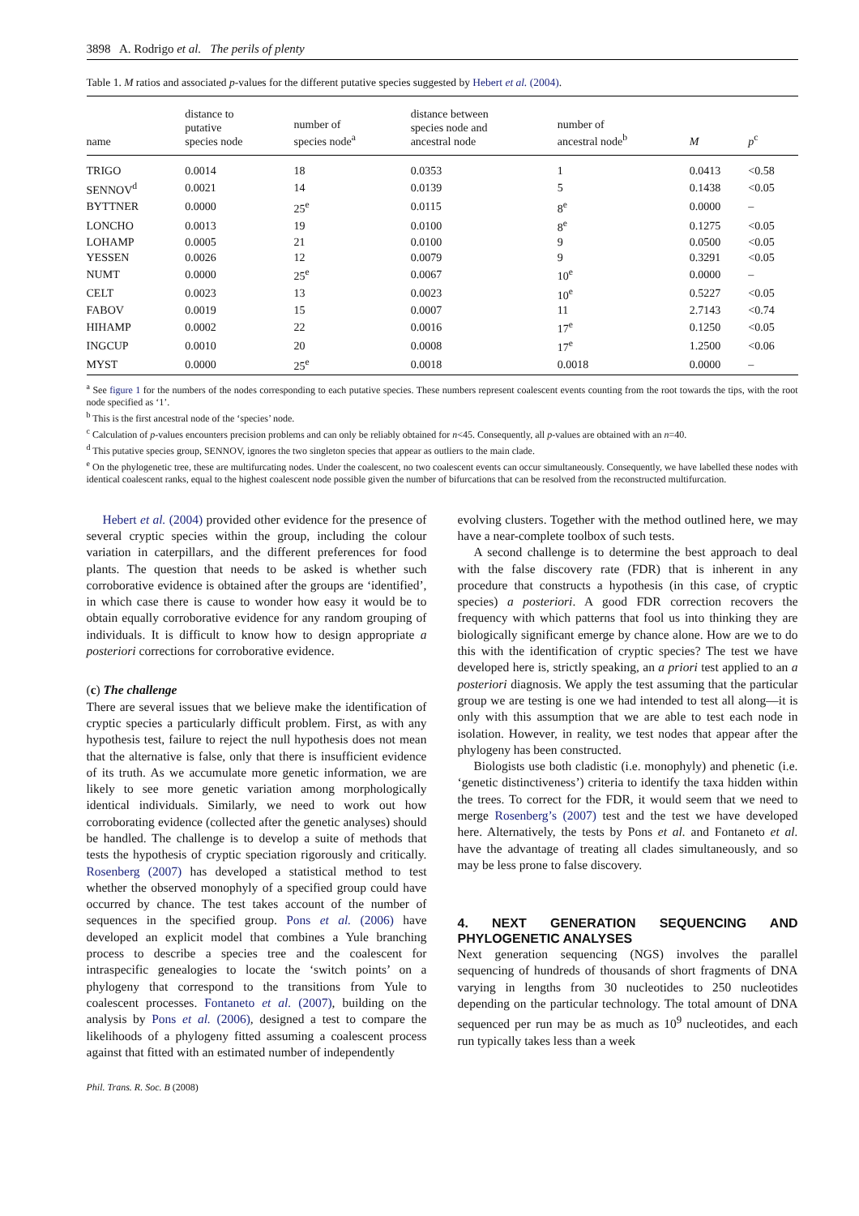3898 A. Rodrigo et al. The perils of plenty
Table 1. M ratios and associated p-values for the different putative species suggested by Hebert et al. (2004).
| name | distance to putative species node | number of species node<sup>a</sup> | distance between species node and ancestral node | number of ancestral node<sup>b</sup> | M | p<sup>c</sup> |
| --- | --- | --- | --- | --- | --- | --- |
| TRIGO | 0.0014 | 18 | 0.0353 | 1 | 0.0413 | <0.58 |
| SENNOV<sup>d</sup> | 0.0021 | 14 | 0.0139 | 5 | 0.1438 | <0.05 |
| BYTTNER | 0.0000 | 25<sup>e</sup> | 0.0115 | 8<sup>e</sup> | 0.0000 | – |
| LONCHO | 0.0013 | 19 | 0.0100 | 8<sup>e</sup> | 0.1275 | <0.05 |
| LOHAMP | 0.0005 | 21 | 0.0100 | 9 | 0.0500 | <0.05 |
| YESSEN | 0.0026 | 12 | 0.0079 | 9 | 0.3291 | <0.05 |
| NUMT | 0.0000 | 25<sup>e</sup> | 0.0067 | 10<sup>e</sup> | 0.0000 | – |
| CELT | 0.0023 | 13 | 0.0023 | 10<sup>e</sup> | 0.5227 | <0.05 |
| FABOV | 0.0019 | 15 | 0.0007 | 11 | 2.7143 | <0.74 |
| HIHAMP | 0.0002 | 22 | 0.0016 | 17<sup>e</sup> | 0.1250 | <0.05 |
| INGCUP | 0.0010 | 20 | 0.0008 | 17<sup>e</sup> | 1.2500 | <0.06 |
| MYST | 0.0000 | 25<sup>e</sup> | 0.0018 | 0.0018 | 0.0000 | – |
<sup>a</sup> See figure 1 for the numbers of the nodes corresponding to each putative species. These numbers represent coalescent events counting from the root towards the tips, with the root node specified as ‘1’.
<sup>b</sup> This is the first ancestral node of the ‘species’ node.
<sup>c</sup> Calculation of p-values encounters precision problems and can only be reliably obtained for n<45. Consequently, all p-values are obtained with an n=40.
<sup>d</sup> This putative species group, SENNOV, ignores the two singleton species that appear as outliers to the main clade.
<sup>e</sup> On the phylogenetic tree, these are multifurcating nodes. Under the coalescent, no two coalescent events can occur simultaneously. Consequently, we have labelled these nodes with identical coalescent ranks, equal to the highest coalescent node possible given the number of bifurcations that can be resolved from the reconstructed multifurcation.
Hebert et al. (2004) provided other evidence for the presence of several cryptic species within the group, including the colour variation in caterpillars, and the different preferences for food plants. The question that needs to be asked is whether such corroborative evidence is obtained after the groups are ‘identified’, in which case there is cause to wonder how easy it would be to obtain equally corroborative evidence for any random grouping of individuals. It is difficult to know how to design appropriate a posteriori corrections for corroborative evidence.
(c) The challenge
There are several issues that we believe make the identification of cryptic species a particularly difficult problem. First, as with any hypothesis test, failure to reject the null hypothesis does not mean that the alternative is false, only that there is insufficient evidence of its truth. As we accumulate more genetic information, we are likely to see more genetic variation among morphologically identical individuals. Similarly, we need to work out how corroborating evidence (collected after the genetic analyses) should be handled. The challenge is to develop a suite of methods that tests the hypothesis of cryptic speciation rigorously and critically. Rosenberg (2007) has developed a statistical method to test whether the observed monophyly of a specified group could have occurred by chance. The test takes account of the number of sequences in the specified group. Pons et al. (2006) have developed an explicit model that combines a Yule branching process to describe a species tree and the coalescent for intraspecific genealogies to locate the ‘switch points’ on a phylogeny that correspond to the transitions from Yule to coalescent processes. Fontaneto et al. (2007), building on the analysis by Pons et al. (2006), designed a test to compare the likelihoods of a phylogeny fitted assuming a coalescent process against that fitted with an estimated number of independently
evolving clusters. Together with the method outlined here, we may have a near-complete toolbox of such tests.
A second challenge is to determine the best approach to deal with the false discovery rate (FDR) that is inherent in any procedure that constructs a hypothesis (in this case, of cryptic species) a posteriori. A good FDR correction recovers the frequency with which patterns that fool us into thinking they are biologically significant emerge by chance alone. How are we to do this with the identification of cryptic species? The test we have developed here is, strictly speaking, an a priori test applied to an a posteriori diagnosis. We apply the test assuming that the particular group we are testing is one we had intended to test all along—it is only with this assumption that we are able to test each node in isolation. However, in reality, we test nodes that appear after the phylogeny has been constructed.
Biologists use both cladistic (i.e. monophyly) and phenetic (i.e. ‘genetic distinctiveness’) criteria to identify the taxa hidden within the trees. To correct for the FDR, it would seem that we need to merge Rosenberg’s (2007) test and the test we have developed here. Alternatively, the tests by Pons et al. and Fontaneto et al. have the advantage of treating all clades simultaneously, and so may be less prone to false discovery.
4. NEXT GENERATION SEQUENCING AND PHYLOGENETIC ANALYSES
Next generation sequencing (NGS) involves the parallel sequencing of hundreds of thousands of short fragments of DNA varying in lengths from 30 nucleotides to 250 nucleotides depending on the particular technology. The total amount of DNA sequenced per run may be as much as 10<sup>9</sup> nucleotides, and each run typically takes less than a week
Phil. Trans. R. Soc. B (2008)